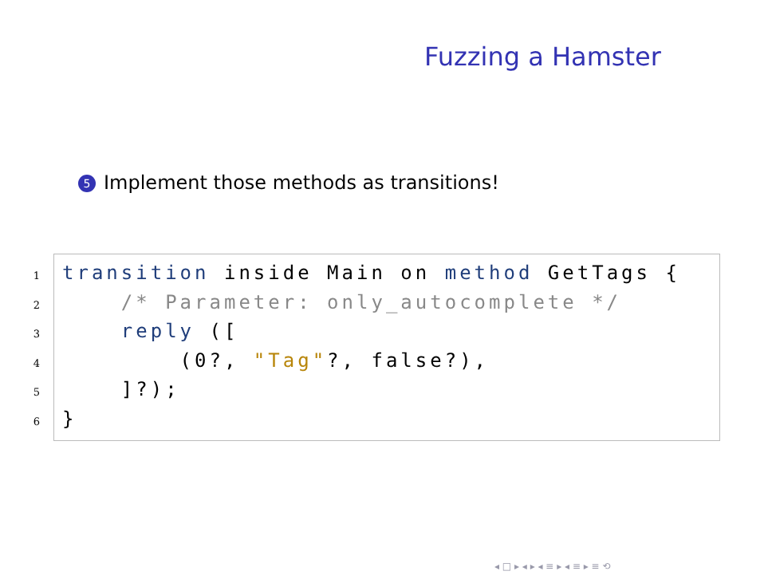Fuzzing a Hamster
5 Implement those methods as transitions!
1
2
3
4
5
6
transition inside Main on method GetTags {
    /* Parameter: only_autocomplete */
    reply ([
        (0?, "Tag"?, false?),
    ]?);
}
◂ □ ▸ ◂ ▸ ◂ ≡ ▸ ◂ ≡ ▸ ≡ ⟲